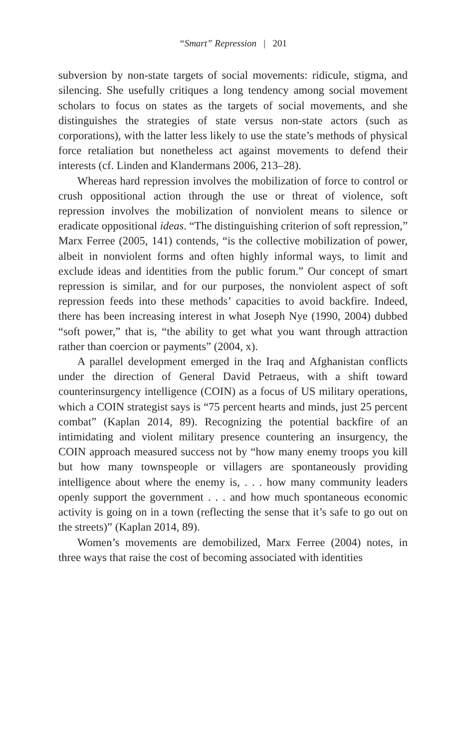“Smart” Repression | 201
subversion by non-state targets of social movements: ridicule, stigma, and silencing. She usefully critiques a long tendency among social movement scholars to focus on states as the targets of social movements, and she distinguishes the strategies of state versus non-state actors (such as corporations), with the latter less likely to use the state’s methods of physical force retaliation but nonetheless act against movements to defend their interests (cf. Linden and Klandermans 2006, 213–28).
Whereas hard repression involves the mobilization of force to control or crush oppositional action through the use or threat of violence, soft repression involves the mobilization of nonviolent means to silence or eradicate oppositional ideas. “The distinguishing criterion of soft repression,” Marx Ferree (2005, 141) contends, “is the collective mobilization of power, albeit in nonviolent forms and often highly informal ways, to limit and exclude ideas and identities from the public forum.” Our concept of smart repression is similar, and for our purposes, the nonviolent aspect of soft repression feeds into these methods’ capacities to avoid backfire. Indeed, there has been increasing interest in what Joseph Nye (1990, 2004) dubbed “soft power,” that is, “the ability to get what you want through attraction rather than coercion or payments” (2004, x).
A parallel development emerged in the Iraq and Afghanistan conflicts under the direction of General David Petraeus, with a shift toward counterinsurgency intelligence (COIN) as a focus of US military operations, which a COIN strategist says is “75 percent hearts and minds, just 25 percent combat” (Kaplan 2014, 89). Recognizing the potential backfire of an intimidating and violent military presence countering an insurgency, the COIN approach measured success not by “how many enemy troops you kill but how many townspeople or villagers are spontaneously providing intelligence about where the enemy is, . . . how many community leaders openly support the government . . . and how much spontaneous economic activity is going on in a town (reflecting the sense that it’s safe to go out on the streets)” (Kaplan 2014, 89).
Women’s movements are demobilized, Marx Ferree (2004) notes, in three ways that raise the cost of becoming associated with identities